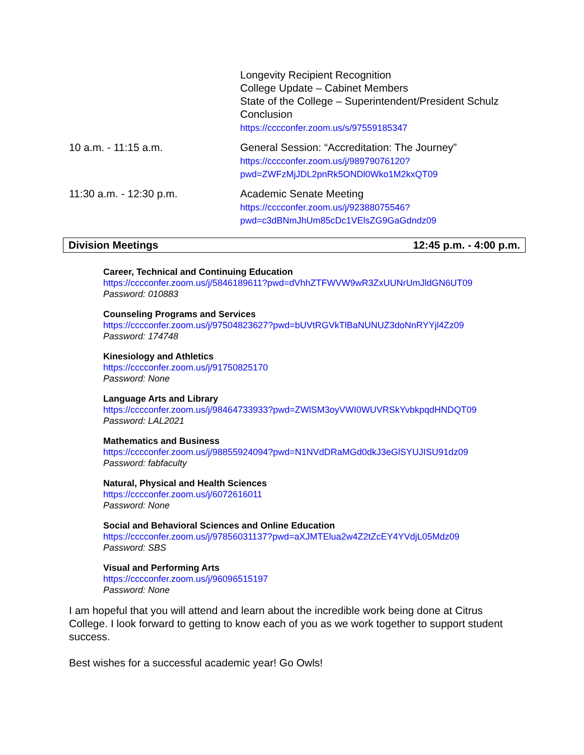| | Longevity Recipient Recognition College Update – Cabinet Members State of the College – Superintendent/President Schulz Conclusion https://cccconfer.zoom.us/s/97559185347 |
| 10 a.m. - 11:15 a.m. | General Session: “Accreditation: The Journey” https://cccconfer.zoom.us/j/98979076120? pwd=ZWFzMjJDL2pnRk5ONDl0Wko1M2kxQT09 |
| 11:30 a.m. - 12:30 p.m. | Academic Senate Meeting https://cccconfer.zoom.us/j/92388075546? pwd=c3dBNmJhUm85cDc1VElsZG9GaGdndz09 |
Division Meetings 12:45 p.m. - 4:00 p.m.
Career, Technical and Continuing Education
https://cccconfer.zoom.us/j/5846189611?pwd=dVhhZTFWVW9wR3ZxUUNrUmJldGN6UT09
Password: 010883
Counseling Programs and Services
https://cccconfer.zoom.us/j/97504823627?pwd=bUVtRGVkTlBaNUNUZ3doNnRYYjl4Zz09
Password: 174748
Kinesiology and Athletics
https://cccconfer.zoom.us/j/91750825170
Password: None
Language Arts and Library
https://cccconfer.zoom.us/j/98464733933?pwd=ZWlSM3oyVWI0WUVRSkYvbkpqdHNDQT09
Password: LAL2021
Mathematics and Business
https://cccconfer.zoom.us/j/98855924094?pwd=N1NVdDRaMGd0dkJ3eGlSYUJISU91dz09
Password: fabfaculty
Natural, Physical and Health Sciences
https://cccconfer.zoom.us/j/6072616011
Password: None
Social and Behavioral Sciences and Online Education
https://cccconfer.zoom.us/j/97856031137?pwd=aXJMTElua2w4Z2tZcEY4YVdjL05Mdz09
Password: SBS
Visual and Performing Arts
https://cccconfer.zoom.us/j/96096515197
Password: None
I am hopeful that you will attend and learn about the incredible work being done at Citrus College. I look forward to getting to know each of you as we work together to support student success.
Best wishes for a successful academic year! Go Owls!